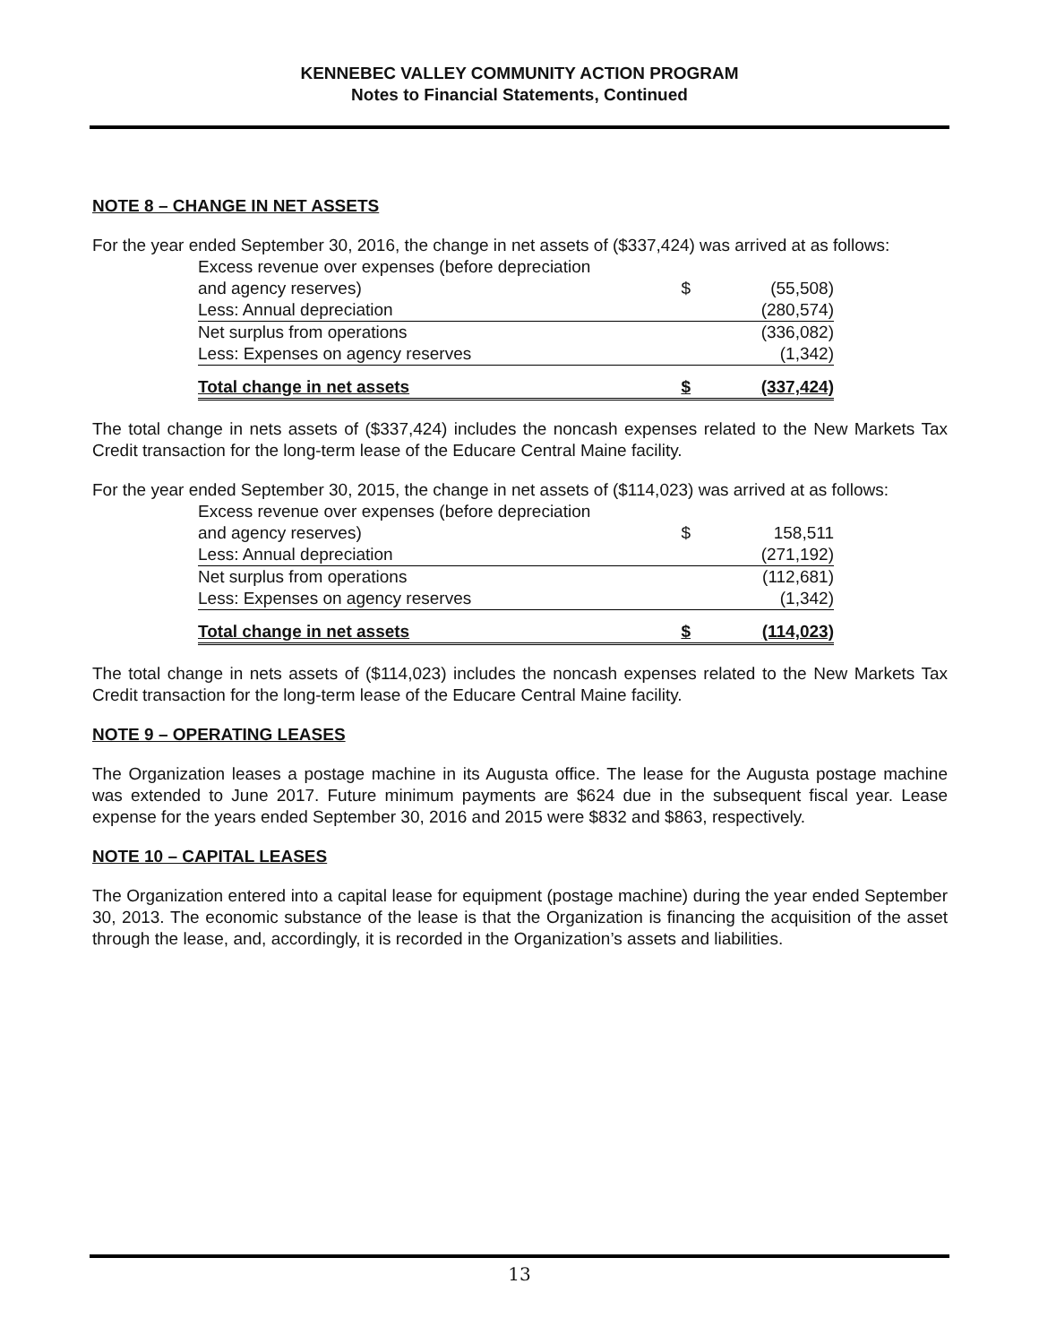KENNEBEC VALLEY COMMUNITY ACTION PROGRAM
Notes to Financial Statements, Continued
NOTE 8 – CHANGE IN NET ASSETS
For the year ended September 30, 2016, the change in net assets of ($337,424) was arrived at as follows:
| Excess revenue over expenses (before depreciation | | |
| and agency reserves) | $ | (55,508) |
| Less: Annual depreciation | | (280,574) |
| Net surplus from operations | | (336,082) |
| Less: Expenses on agency reserves | | (1,342) |
| Total change in net assets | $ | (337,424) |
The total change in nets assets of ($337,424) includes the noncash expenses related to the New Markets Tax Credit transaction for the long-term lease of the Educare Central Maine facility.
For the year ended September 30, 2015, the change in net assets of ($114,023) was arrived at as follows:
| Excess revenue over expenses (before depreciation | | |
| and agency reserves) | $ | 158,511 |
| Less: Annual depreciation | | (271,192) |
| Net surplus from operations | | (112,681) |
| Less: Expenses on agency reserves | | (1,342) |
| Total change in net assets | $ | (114,023) |
The total change in nets assets of ($114,023) includes the noncash expenses related to the New Markets Tax Credit transaction for the long-term lease of the Educare Central Maine facility.
NOTE 9 – OPERATING LEASES
The Organization leases a postage machine in its Augusta office. The lease for the Augusta postage machine was extended to June 2017. Future minimum payments are $624 due in the subsequent fiscal year. Lease expense for the years ended September 30, 2016 and 2015 were $832 and $863, respectively.
NOTE 10 – CAPITAL LEASES
The Organization entered into a capital lease for equipment (postage machine) during the year ended September 30, 2013. The economic substance of the lease is that the Organization is financing the acquisition of the asset through the lease, and, accordingly, it is recorded in the Organization’s assets and liabilities.
13